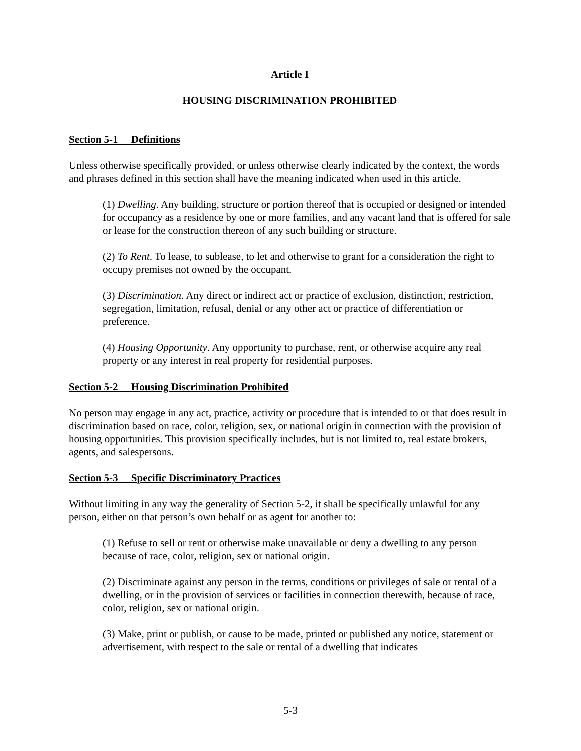Article I
HOUSING DISCRIMINATION PROHIBITED
Section 5-1 Definitions
Unless otherwise specifically provided, or unless otherwise clearly indicated by the context, the words and phrases defined in this section shall have the meaning indicated when used in this article.
(1) Dwelling. Any building, structure or portion thereof that is occupied or designed or intended for occupancy as a residence by one or more families, and any vacant land that is offered for sale or lease for the construction thereon of any such building or structure.
(2) To Rent. To lease, to sublease, to let and otherwise to grant for a consideration the right to occupy premises not owned by the occupant.
(3) Discrimination. Any direct or indirect act or practice of exclusion, distinction, restriction, segregation, limitation, refusal, denial or any other act or practice of differentiation or preference.
(4) Housing Opportunity. Any opportunity to purchase, rent, or otherwise acquire any real property or any interest in real property for residential purposes.
Section 5-2 Housing Discrimination Prohibited
No person may engage in any act, practice, activity or procedure that is intended to or that does result in discrimination based on race, color, religion, sex, or national origin in connection with the provision of housing opportunities. This provision specifically includes, but is not limited to, real estate brokers, agents, and salespersons.
Section 5-3 Specific Discriminatory Practices
Without limiting in any way the generality of Section 5-2, it shall be specifically unlawful for any person, either on that person’s own behalf or as agent for another to:
(1) Refuse to sell or rent or otherwise make unavailable or deny a dwelling to any person because of race, color, religion, sex or national origin.
(2) Discriminate against any person in the terms, conditions or privileges of sale or rental of a dwelling, or in the provision of services or facilities in connection therewith, because of race, color, religion, sex or national origin.
(3) Make, print or publish, or cause to be made, printed or published any notice, statement or advertisement, with respect to the sale or rental of a dwelling that indicates
5-3